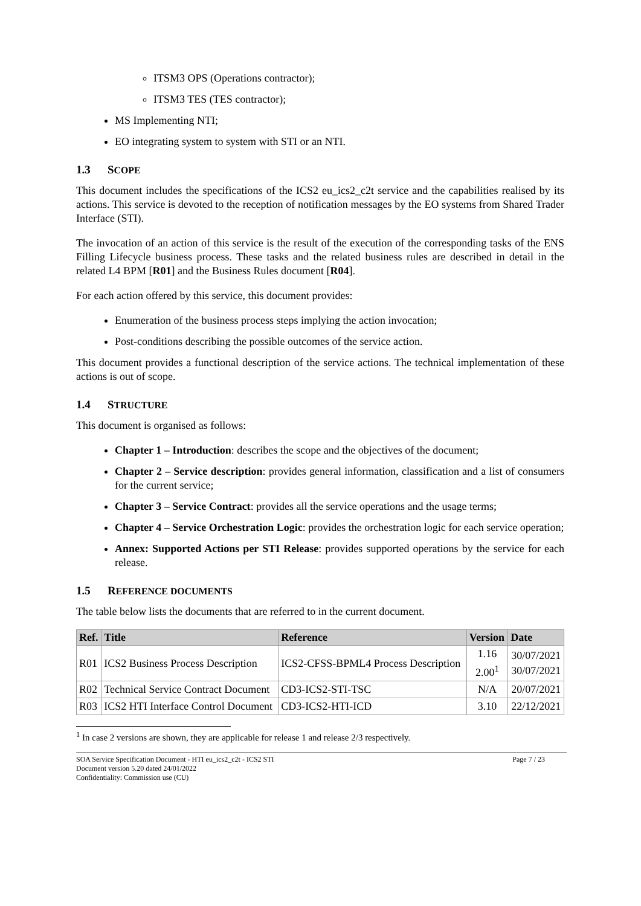ITSM3 OPS (Operations contractor);
ITSM3 TES (TES contractor);
MS Implementing NTI;
EO integrating system to system with STI or an NTI.
1.3 SCOPE
This document includes the specifications of the ICS2 eu_ics2_c2t service and the capabilities realised by its actions. This service is devoted to the reception of notification messages by the EO systems from Shared Trader Interface (STI).
The invocation of an action of this service is the result of the execution of the corresponding tasks of the ENS Filling Lifecycle business process. These tasks and the related business rules are described in detail in the related L4 BPM [R01] and the Business Rules document [R04].
For each action offered by this service, this document provides:
Enumeration of the business process steps implying the action invocation;
Post-conditions describing the possible outcomes of the service action.
This document provides a functional description of the service actions. The technical implementation of these actions is out of scope.
1.4 STRUCTURE
This document is organised as follows:
Chapter 1 – Introduction: describes the scope and the objectives of the document;
Chapter 2 – Service description: provides general information, classification and a list of consumers for the current service;
Chapter 3 – Service Contract: provides all the service operations and the usage terms;
Chapter 4 – Service Orchestration Logic: provides the orchestration logic for each service operation;
Annex: Supported Actions per STI Release: provides supported operations by the service for each release.
1.5 REFERENCE DOCUMENTS
The table below lists the documents that are referred to in the current document.
| Ref. | Title | Reference | Version | Date |
| --- | --- | --- | --- | --- |
| R01 | ICS2 Business Process Description | ICS2-CFSS-BPML4 Process Description | 1.16 2.00<sup>1</sup> | 30/07/2021 30/07/2021 |
| R02 | Technical Service Contract Document | CD3-ICS2-STI-TSC | N/A | 20/07/2021 |
| R03 | ICS2 HTI Interface Control Document | CD3-ICS2-HTI-ICD | 3.10 | 22/12/2021 |
<sup>1</sup> In case 2 versions are shown, they are applicable for release 1 and release 2/3 respectively.
SOA Service Specification Document - HTI eu_ics2_c2t - ICS2 STI
Document version 5.20 dated 24/01/2022
Confidentiality: Commission use (CU)
Page 7 / 23